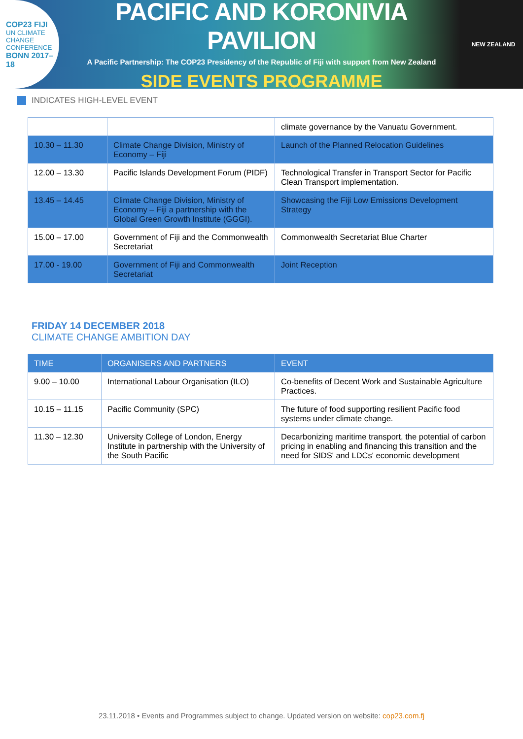COP23 FIJI
UN CLIMATE CHANGE CONFERENCE
BONN 2017–18
PACIFIC AND KORONIVIA PAVILION
A Pacific Partnership: The COP23 Presidency of the Republic of Fiji with support from New Zealand
SIDE EVENTS PROGRAMME
NEW ZEALAND
INDICATES HIGH-LEVEL EVENT
| | | climate governance by the Vanuatu Government. |
| 10.30 – 11.30 | Climate Change Division, Ministry of Economy – Fiji | Launch of the Planned Relocation Guidelines |
| 12.00 – 13.30 | Pacific Islands Development Forum (PIDF) | Technological Transfer in Transport Sector for Pacific Clean Transport implementation. |
| 13.45 – 14.45 | Climate Change Division, Ministry of Economy – Fiji a partnership with the Global Green Growth Institute (GGGI). | Showcasing the Fiji Low Emissions Development Strategy |
| 15.00 – 17.00 | Government of Fiji and the Commonwealth Secretariat | Commonwealth Secretariat Blue Charter |
| 17.00 - 19.00 | Government of Fiji and Commonwealth Secretariat | Joint Reception |
FRIDAY 14 DECEMBER 2018
CLIMATE CHANGE AMBITION DAY
| TIME | ORGANISERS AND PARTNERS | EVENT |
| --- | --- | --- |
| 9.00 – 10.00 | International Labour Organisation (ILO) | Co-benefits of Decent Work and Sustainable Agriculture Practices. |
| 10.15 – 11.15 | Pacific Community (SPC) | The future of food supporting resilient Pacific food systems under climate change. |
| 11.30 – 12.30 | University College of London, Energy Institute in partnership with the University of the South Pacific | Decarbonizing maritime transport, the potential of carbon pricing in enabling and financing this transition and the need for SIDS' and LDCs' economic development |
23.11.2018 • Events and Programmes subject to change. Updated version on website: cop23.com.fj